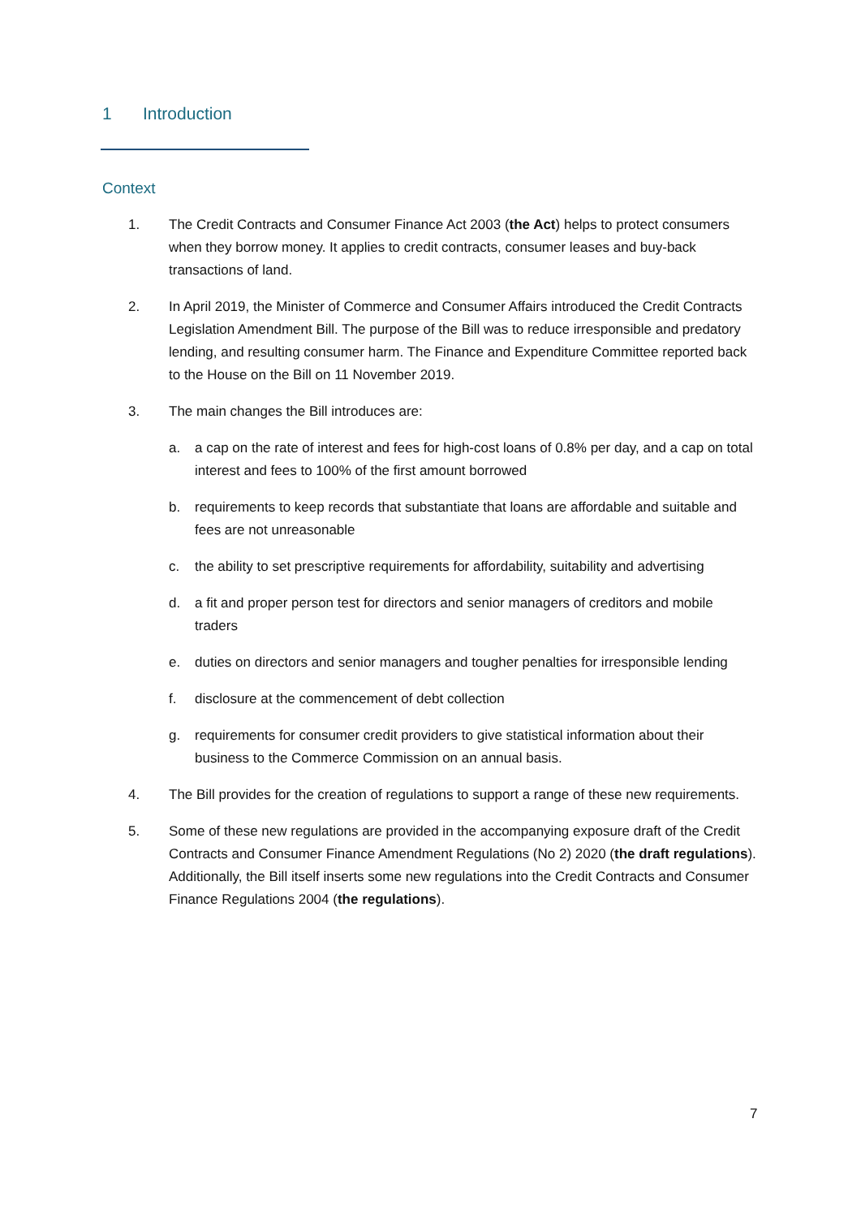1 Introduction
Context
1. The Credit Contracts and Consumer Finance Act 2003 (the Act) helps to protect consumers when they borrow money. It applies to credit contracts, consumer leases and buy-back transactions of land.
2. In April 2019, the Minister of Commerce and Consumer Affairs introduced the Credit Contracts Legislation Amendment Bill. The purpose of the Bill was to reduce irresponsible and predatory lending, and resulting consumer harm. The Finance and Expenditure Committee reported back to the House on the Bill on 11 November 2019.
3. The main changes the Bill introduces are:
a. a cap on the rate of interest and fees for high-cost loans of 0.8% per day, and a cap on total interest and fees to 100% of the first amount borrowed
b. requirements to keep records that substantiate that loans are affordable and suitable and fees are not unreasonable
c. the ability to set prescriptive requirements for affordability, suitability and advertising
d. a fit and proper person test for directors and senior managers of creditors and mobile traders
e. duties on directors and senior managers and tougher penalties for irresponsible lending
f. disclosure at the commencement of debt collection
g. requirements for consumer credit providers to give statistical information about their business to the Commerce Commission on an annual basis.
4. The Bill provides for the creation of regulations to support a range of these new requirements.
5. Some of these new regulations are provided in the accompanying exposure draft of the Credit Contracts and Consumer Finance Amendment Regulations (No 2) 2020 (the draft regulations). Additionally, the Bill itself inserts some new regulations into the Credit Contracts and Consumer Finance Regulations 2004 (the regulations).
7